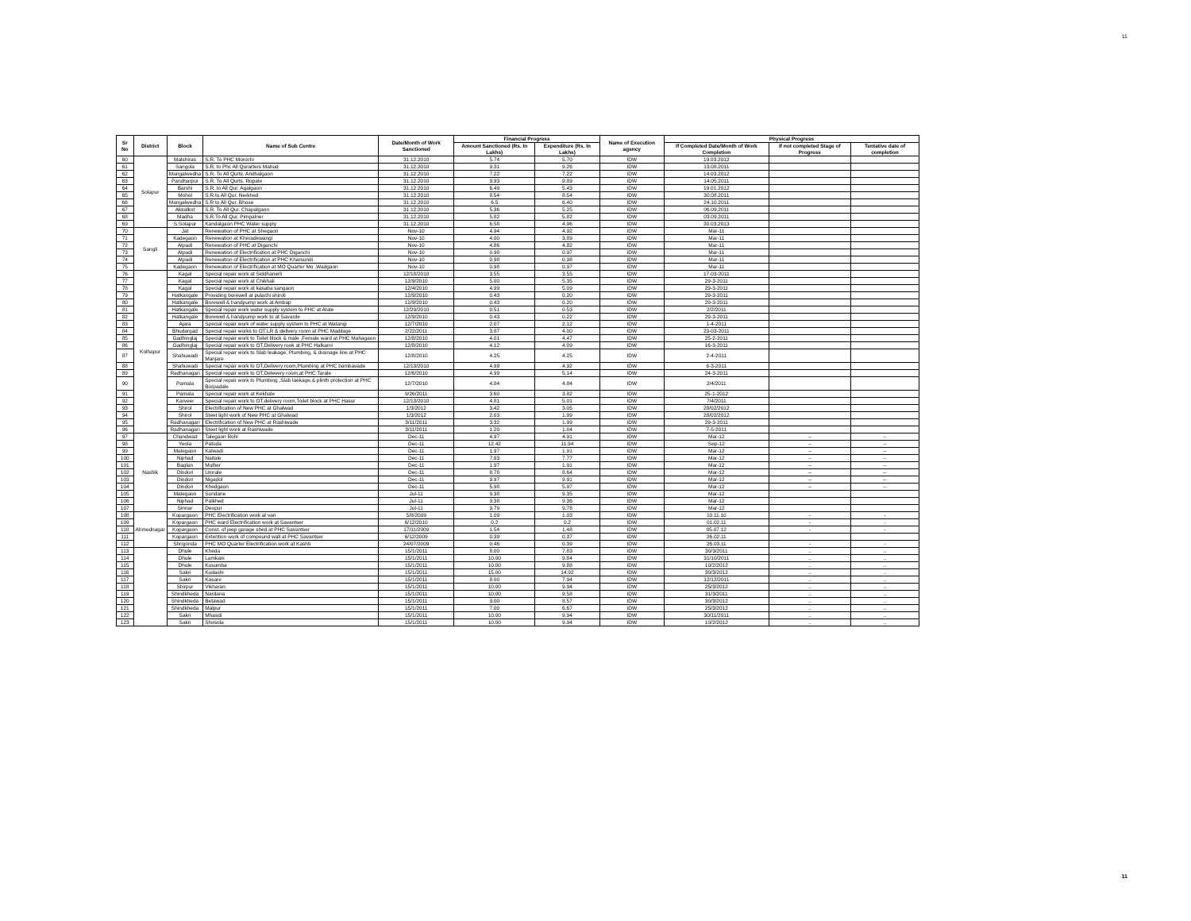11
| Sr No | District | Block | Name of Sub Centre | Date/Month of Work Sanctioned | Financial Progress | | Name of Execution agency | Physical Progress | | |
| --- | --- | --- | --- | --- | --- | --- | --- | --- | --- | --- |
| | | | | | Amount Sanctioned (Rs. In Lakhs) | Expenditure (Rs. In Lakhs) | | If Completed Date/Month of Work Completion | If not completed Stage of Progress | Tentative date of completion |
| 60 | Solapur | Malshiras | S.R. To PHC Morochi | 31.12.2010 | 5.74 | 5.70 | IDW | 19.03.2012 | | |
| 61 | | Sangola | S.R. to Phc All Qurarters Mahud | 31.12.2010 | 9.31 | 9.26 | IDW | 13.08.2011 | | |
| 62 | | Mangalwedha | S.R. To All Qurts. Andhalgaon | 31.12.2010 | 7.22 | 7.22 | IDW | 14.03.2012 | | |
| 63 | | Pandharpur | S.R. To All Qurts. Ropale | 31.12.2010 | 9.93 | 9.89 | IDW | 14.05.2011 | | |
| 64 | | Barshi | S.R. to All Qur. Agalgaon | 31.12.2010 | 6.49 | 5.43 | IDW | 19.01.2012 | | |
| 65 | | Mohol | S.R.to All Qur. Nerkhed | 31.12.2010 | 8.54 | 8.54 | IDW | 30.08.2011 | | |
| 66 | | Mangalwedha | S.R to All Qur. Bhose | 31.12.2010 | 6.5 | 6.40 | IDW | 24.10.2011 | | |
| 67 | | Akkalkot | S.R. To All Qur. Chapalgaon | 31.12.2010 | 5.36 | 5.25 | IDW | 06.09.2011 | | |
| 68 | | Madha | S.R.To All Qur. Pimpalner | 31.12.2010 | 5.82 | 5.82 | IDW | 03.09.2011 | | |
| 69 | | S.Solapur | Kandalgaon PHC Water supply | 31.12.2010 | 6.58 | 4.96 | IDW | 30.03.2013 | | |
| 70 | Sangli | Jat | Renewation of PHC at Shegaon | Nov-10 | 4.94 | 4.92 | IDW | Mar-11 | | |
| 71 | | Kadegaon | Renewation at Kheradewangi | Nov-10 | 4.00 | 3.89 | IDW | Mar-11 | | |
| 72 | | Atpadi | Renewation of PHC at Diganchi | Nov-10 | 4.86 | 4.82 | IDW | Mar-11 | | |
| 73 | | Atpadi | Renewation of Electrification at PHC Diganchi | Nov-10 | 0.98 | 0.97 | IDW | Mar-11 | | |
| 74 | | Atpadi | Renewation of Electrification at PHC Kharsundi | Nov-10 | 0.98 | 0.98 | IDW | Mar-11 | | |
| 75 | | Kadegaon | Renewation of Electrification at MO Quarter Mo .Wadgaon | Nov-10 | 0.98 | 0.97 | IDW | Mar-11 | | |
| 76 | Kolhapur | Kagal | Special repair work at Siddhanerli | 12/18/2010 | 3.55 | 3.55 | IDW | 17-03-2011 | | |
| 77 | | Kagal | Special repair work at Chikhali | 12/9/2010 | 5.00 | 5.35 | IDW | 29-3-2011 | | |
| 78 | | Kagal | Special repair work at kasaba sangaon | 12/4/2010 | 4.99 | 5.09 | IDW | 29-3-2011 | | |
| 79 | | Hatkangale | Providing borewell at pulachi shiroli | 12/9/2010 | 0.43 | 0.20 | IDW | 29-3-2011 | | |
| 80 | | Hatkangale | Borewell & handpump work at Ambap | 12/9/2010 | 0.43 | 0.20 | IDW | 29-3-2011 | | |
| 81 | | Hatkangale | Special repair work water supply system to PHC at Alate | 12/29/2010 | 0.51 | 0.53 | IDW | 2/2/2011 | | |
| 82 | | Hatkangale | Borewell & handpump work to at Savarde | 12/9/2010 | 0.43 | 0.22 | IDW | 29-3-2011 | | |
| 83 | | Ajara | Special repair work of water supply system to PHC at Watangi | 12/7/2010 | 2.07 | 2.12 | IDW | 1-4-2011 | | |
| 84 | | Bhudargad | Special repair works to OT,LR & delivery room at PHC Madilage | 2/22/2011 | 3.87 | 4.00 | IDW | 23-03-2011 | | |
| 85 | | Gadhinglaj | Special repair work to Toilet block & male ,Female ward at PHC Mahagaon | 12/8/2010 | 4.01 | 4.47 | IDW | 25-2-2011 | | |
| 86 | | Gadhinglaj | Special repair work to OT,Delivery rook at PHC Halkarni | 12/8/2010 | 4.12 | 4.09 | IDW | 16-3-2011 | | |
| 87 | | Shahuwadi | Special repair work to Slab leakage, Plumbing, & drainage line at PHC Manjare | 12/8/2010 | 4.25 | 4.25 | IDW | 2-4-2011 | | |
| 88 | | Shahuwadi | Special repair work to OT,Delivery room,Plumbing at PHC bambavade | 12/13/2010 | 4.99 | 4.92 | IDW | 6-3-2011 | | |
| 89 | | Radhanagari | Special repair work to OT,Delevery room,at PHC Tarale | 12/6/2010 | 4.99 | 5.14 | IDW | 24-3-2011 | | |
| 90 | | Pamala | Special repair work to Plumbing ,Slab laekage,& plinth protection at PHC Borpadale | 12/7/2010 | 4.84 | 4.84 | IDW | 2/4/2011 | | |
| 91 | | Pamala | Special repair work at Kekhale | 9/26/2011 | 3.60 | 3.82 | IDW | 25-1-2012 | | |
| 92 | | Karveer | Special repair work to OT,delivery room,Toilet block at PHC Hasur | 12/13/2010 | 4.81 | 5.01 | IDW | 7/4/2011 | | |
| 93 | | Shirol | Electrification of New PHC at Ghalwad | 1/3/2012 | 3.42 | 3.05 | IDW | 28/02/2012 | | |
| 94 | | Shirol | Steet light work of New PHC at Ghalwad | 1/3/2012 | 2.03 | 1.99 | IDW | 28/02/2012 | | |
| 95 | | Radhanagari | Electrification of New PHC at Rashiwade | 3/11/2011 | 3.32 | 1.99 | IDW | 29-3-2011 | | |
| 96 | | Radhanagari | Steet light work at Rashiwade | 3/11/2011 | 1.20 | 1.04 | IDW | 7-5-2011 | | |
| 97 | Nashik | Chandwad | Talegaon Rohi | Dec-11 | 4.97 | 4.91 | IDW | Mar-12 | -- | -- |
| 98 | | Yeola | Patoda | Dec-11 | 12.42 | 11.94 | IDW | Sep-12 | -- | -- |
| 99 | | Malegaon | Kalwadi | Dec-11 | 1.97 | 1.91 | IDW | Mar-12 | -- | -- |
| 100 | | Niphad | Naitale | Dec-11 | 7.93 | 7.77 | IDW | Mar-12 | -- | -- |
| 101 | | Baglan | Mulher | Dec-11 | 1.97 | 1.91 | IDW | Mar-12 | -- | -- |
| 102 | | Dindori | Umrale | Dec-11 | 8.78 | 8.64 | IDW | Mar-12 | -- | -- |
| 103 | | Dindori | Nigadol | Dec-11 | 9.97 | 9.91 | IDW | Mar-12 | -- | -- |
| 104 | | Dindori | Khedgaon | Dec-11 | 5.98 | 5.97 | IDW | Mar-12 | -- | -- |
| 105 | | Malegaon | Sundane | Jul-11 | 9.38 | 9.35 | IDW | Mar-12 | | |
| 106 | | Niphad | Palkhed | Jul-11 | 9.38 | 9.36 | IDW | Mar-12 | | |
| 107 | | Sinnar | Deopur | Jul-11 | 9.79 | 9.78 | IDW | Mar-12 | | |
| 108 | Ahmednagar | Kopargaon | PHC Electrification work at vari | 5/8/2009 | 1.09 | 1.03 | IDW | 10.11.10 | - | - |
| 109 | | Kopargaon | PHC ward Electrification work at Savantser | 6/12/2010 | 0.2 | 0.2 | IDW | 01.02.11 | - | - |
| 110 | | Kopargaon | Const. of jeep garage shed at PHC Savantser | 17/11/2009 | 1.54 | 1.48 | IDW | 05.07.12 | - | - |
| 111 | | Kopargaon | Extention work of compound wall at PHC Savantser | 6/12/2009 | 0.39 | 0.37 | IDW | 26.02.11 | | |
| 112 | | Shrigonda | PHC MO Quarter Electrification work at Kashti | 24/07/2009 | 0.46 | 0.39 | IDW | 26.03.11 | - | - |
| 113 | | Dhule | Kheda | 15/1/2011 | 8.00 | 7.83 | IDW | 30/3/2011 | .. | .. |
| 114 | | Dhule | Lamkani | 15/1/2011 | 10.00 | 9.84 | IDW | 31/10/2011 | .. | .. |
| 115 | | Dhule | Kusumba | 15/1/2011 | 10.00 | 9.88 | IDW | 10/2/2012 | .. | .. |
| 116 | | Sakri | Kudashi | 15/1/2011 | 15.00 | 14.92 | IDW | 30/3/2012 | .. | .. |
| 117 | | Sakri | Kasare | 15/1/2011 | 8.00 | 7.94 | IDW | 12/12/2011 | .. | .. |
| 118 | | Shirpur | Vikharan | 15/1/2011 | 10.00 | 9.94 | IDW | 25/3/2012 | .. | .. |
| 119 | | Shindkheda | Nardana | 15/1/2011 | 10.00 | 9.58 | IDW | 31/3/2011 | .. | .. |
| 120 | | Shindkheda | Betawad | 15/1/2011 | 9.00 | 8.57 | IDW | 30/3/2012 | .. | .. |
| 121 | | Shindkheda | Malpur | 15/1/2011 | 7.00 | 6.67 | IDW | 25/3/2012 | .. | .. |
| 122 | | Sakri | Mhasdi | 15/1/2011 | 10.00 | 9.94 | IDW | 30/11/2011 | .. | .. |
| 123 | | Sakri | Shirsola | 15/1/2011 | 10.00 | 9.94 | IDW | 10/2/2012 | .. | .. |
11